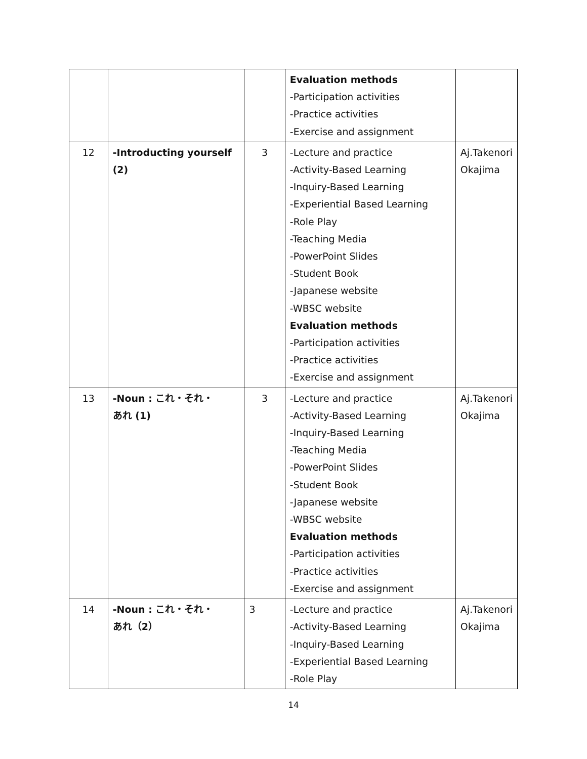| | | | Evaluation methods -Participation activities -Practice activities -Exercise and assignment | |
| 12 | -Introducting yourself (2) | 3 | -Lecture and practice -Activity-Based Learning -Inquiry-Based Learning -Experiential Based Learning -Role Play -Teaching Media -PowerPoint Slides -Student Book -Japanese website -WBSC website Evaluation methods -Participation activities -Practice activities -Exercise and assignment | Aj.Takenori Okajima |
| 13 | -Noun : これ・それ・ あれ (1) | 3 | -Lecture and practice -Activity-Based Learning -Inquiry-Based Learning -Teaching Media -PowerPoint Slides -Student Book -Japanese website -WBSC website Evaluation methods -Participation activities -Practice activities -Exercise and assignment | Aj.Takenori Okajima |
| 14 | -Noun : これ・それ・ あれ（2） | 3 | -Lecture and practice -Activity-Based Learning -Inquiry-Based Learning -Experiential Based Learning -Role Play | Aj.Takenori Okajima |
14